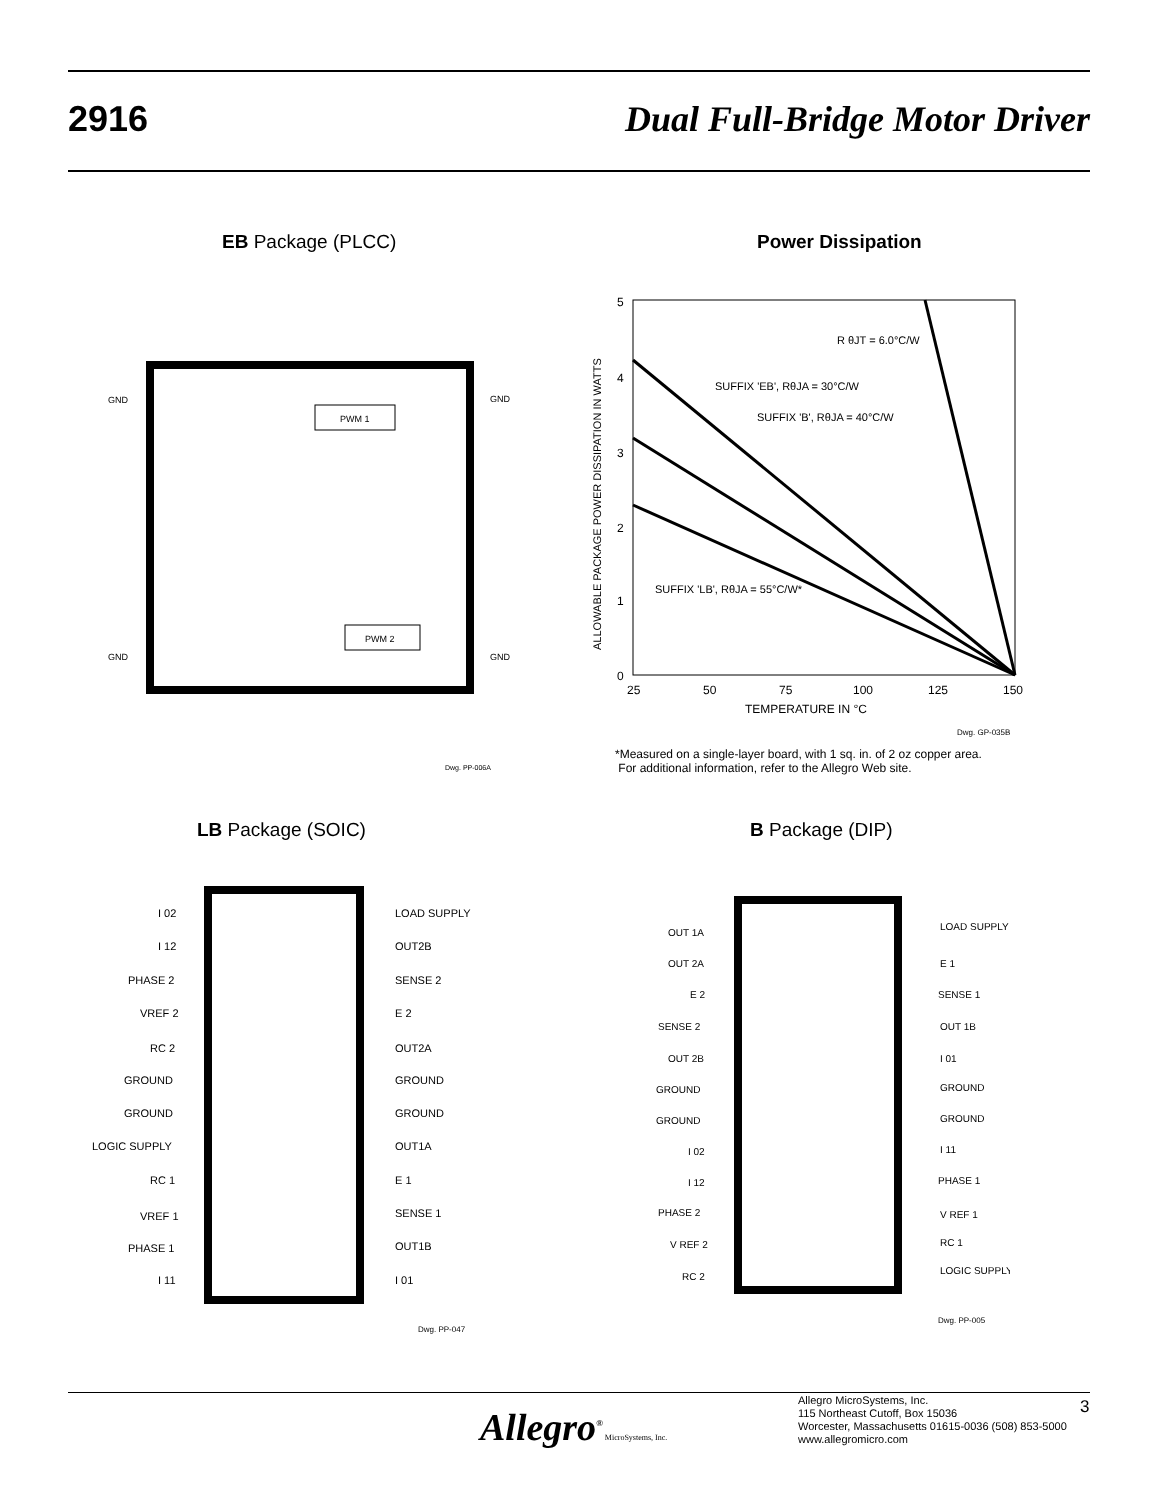2916 Dual Full-Bridge Motor Driver
EB Package (PLCC) Power Dissipation
PWM 1
PWM 2
GND
GND
GND
GND
Dwg. PP-006A
5
4
3
2
1
0
25
50
75
100
125
150
TEMPERATURE IN °C
R θJT = 6.0°C/W
SUFFIX 'EB', RθJA = 30°C/W
SUFFIX 'B', RθJA = 40°C/W
SUFFIX 'LB', RθJA = 55°C/W*
Dwg. GP-035B
ALLOWABLE PACKAGE POWER DISSIPATION IN WATTS
*Measured on a single-layer board, with 1 sq. in. of 2 oz copper area.
For additional information, refer to the Allegro Web site.
LB Package (SOIC) B Package (DIP)
I 02
LOAD SUPPLY
I 12
OUT2B
PHASE 2
SENSE 2
VREF 2
E 2
RC 2
OUT2A
GROUND
GROUND
GROUND
GROUND
LOGIC SUPPLY
OUT1A
RC 1
E 1
VREF 1
SENSE 1
PHASE 1
OUT1B
I 11
I 01
Dwg. PP-047
OUT 1A
LOAD SUPPLY
OUT 2A
E 1
E 2
SENSE 1
SENSE 2
OUT 1B
OUT 2B
I 01
GROUND
GROUND
GROUND
GROUND
I 02
I 11
I 12
PHASE 1
PHASE 2
V REF 1
V REF 2
RC 1
RC 2
LOGIC SUPPLY
Dwg. PP-005
Allegro<sup>®</sup> MicroSystems, Inc.
Allegro MicroSystems, Inc.
115 Northeast Cutoff, Box 15036
Worcester, Massachusetts 01615-0036 (508) 853-5000
www.allegromicro.com
3